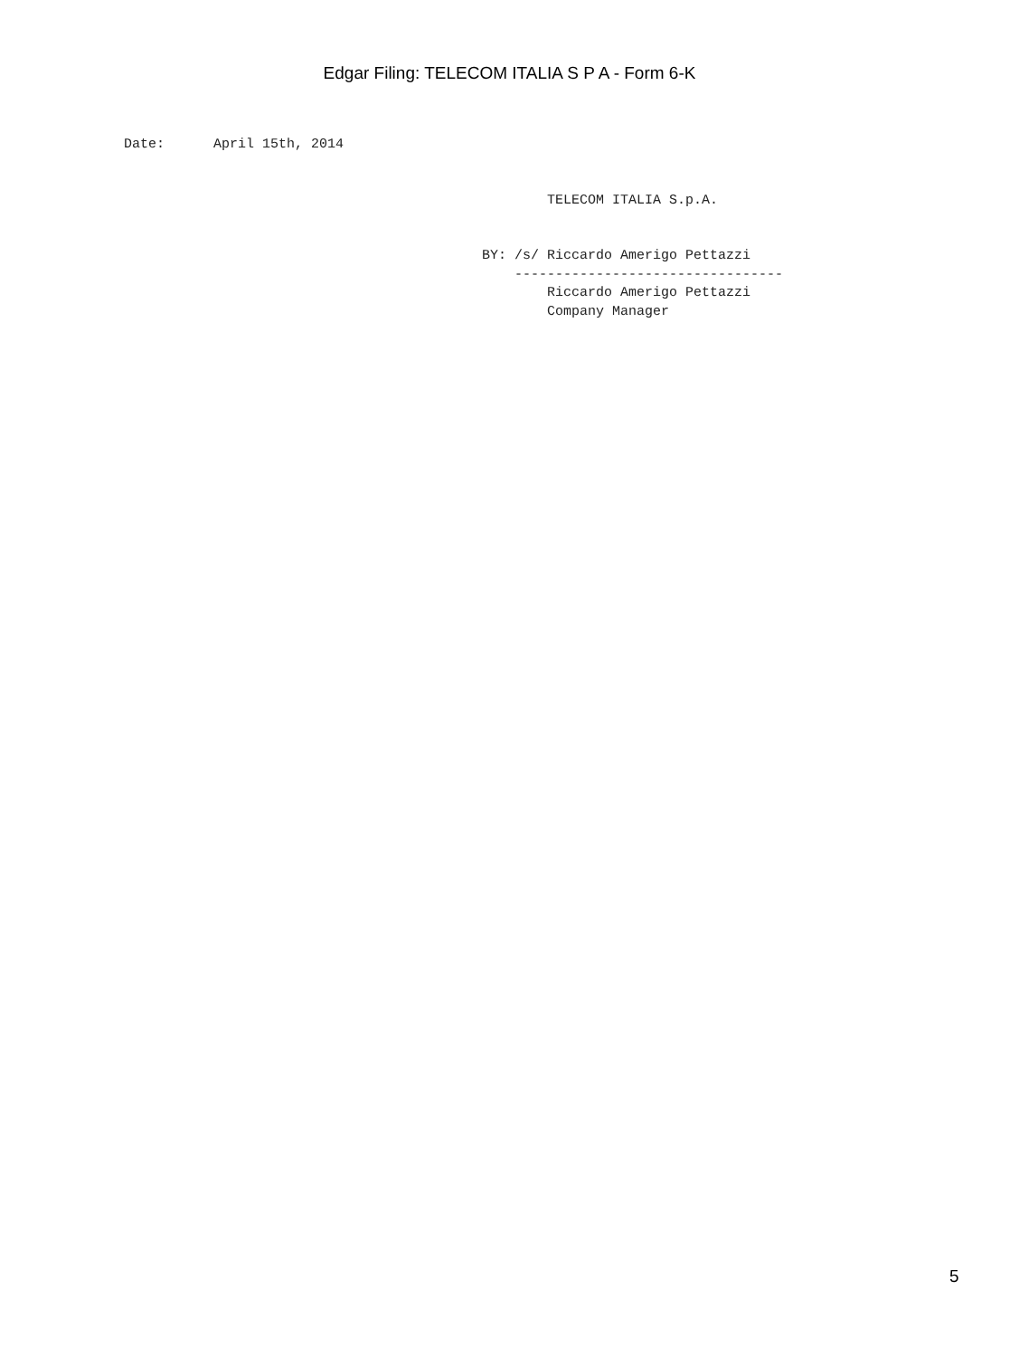Edgar Filing: TELECOM ITALIA S P A - Form 6-K
Date:      April 15th, 2014


                                                    TELECOM ITALIA S.p.A.


                                            BY: /s/ Riccardo Amerigo Pettazzi
                                                ---------------------------------
                                                    Riccardo Amerigo Pettazzi
                                                    Company Manager
5